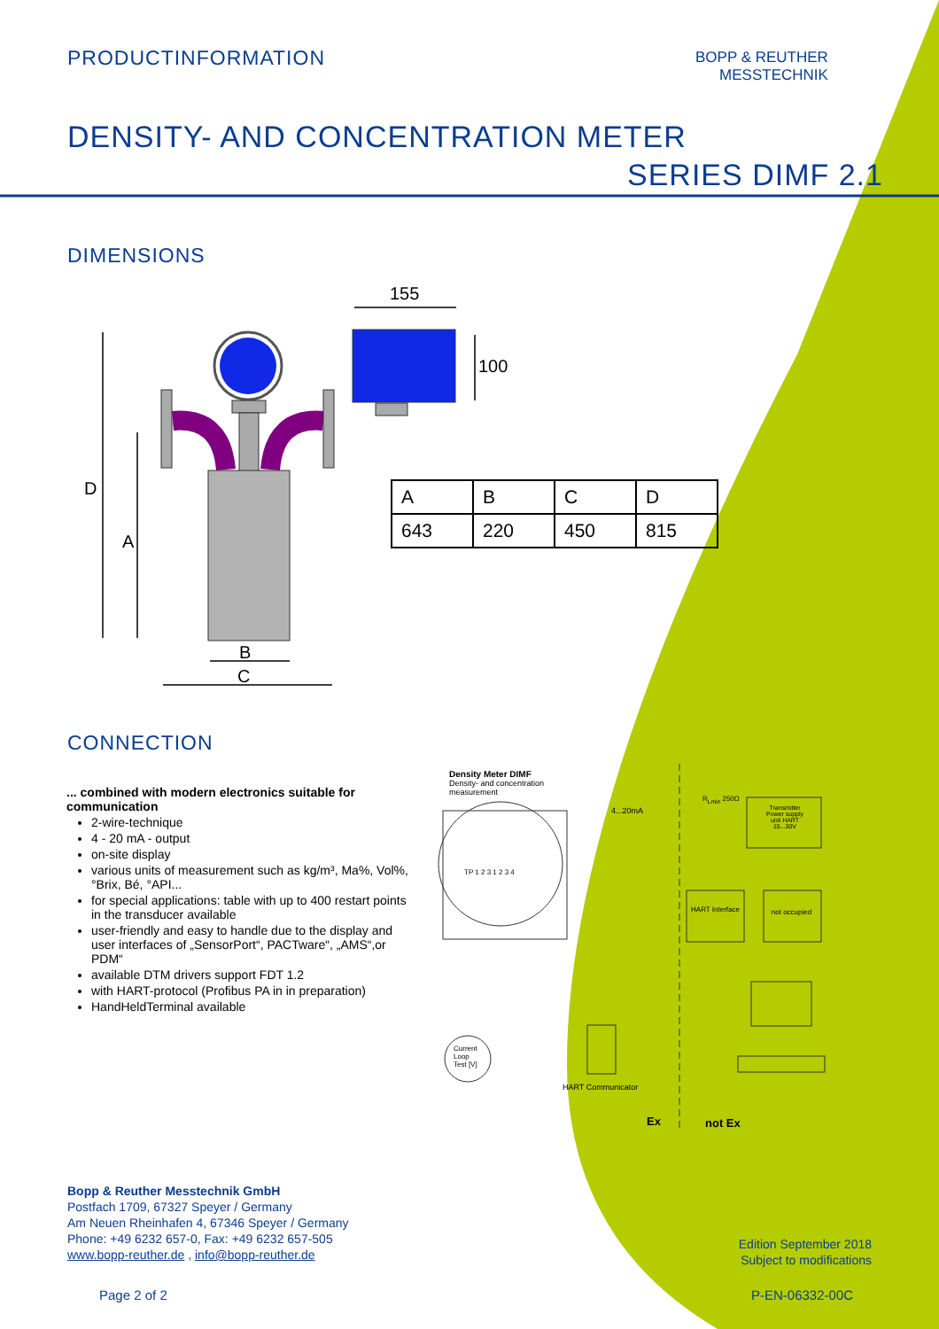PRODUCTINFORMATION
BOPP & REUTHER
MESSTECHNIK
DENSITY- AND CONCENTRATION METER
SERIES DIMF 2.1
DIMENSIONS
155
100
D
A
B
C
| A | B | C | D |
| 643 | 220 | 450 | 815 |
CONNECTION
... combined with modern electronics suitable for communication
2-wire-technique
4 - 20 mA - output
on-site display
various units of measurement such as kg/m³, Ma%, Vol%, °Brix, Bé, °API...
for special applications: table with up to 400 restart points in the transducer available
user-friendly and easy to handle due to the display and user interfaces of „SensorPort“, PACTware“, „AMS“,or PDM“
available DTM drivers support FDT 1.2
with HART-protocol (Profibus PA in in preparation)
HandHeldTerminal available
Density Meter DIMF
Density- and concentration
measurement
4...20mA
R<sub>Lmin</sub> 250Ω
Transmitter Power supply unit HART 15...30V
TP 1 2 3 1 2 3 4
HART Interface
not occupied
Current
Loop
Test [V]
HART Communicator
Ex not Ex
Bopp & Reuther Messtechnik GmbH
Postfach 1709, 67327 Speyer / Germany
Am Neuen Rheinhafen 4, 67346 Speyer / Germany
Phone: +49 6232 657-0, Fax: +49 6232 657-505
www.bopp-reuther.de , info@bopp-reuther.de
Edition September 2018
Subject to modifications
Page 2 of 2 P-EN-06332-00C